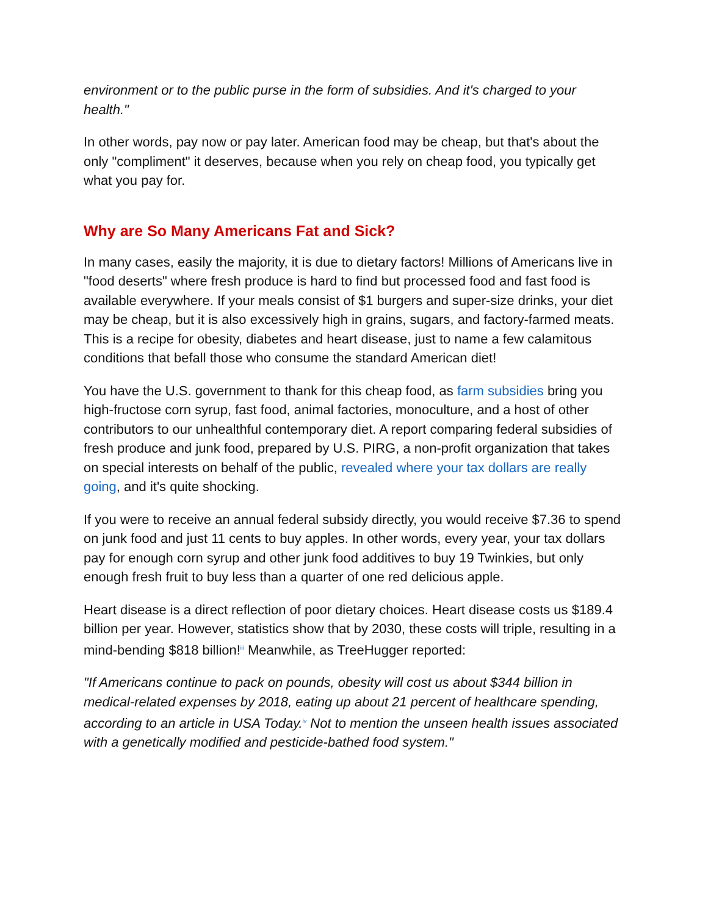environment or to the public purse in the form of subsidies. And it's charged to your health."
In other words, pay now or pay later. American food may be cheap, but that's about the only "compliment" it deserves, because when you rely on cheap food, you typically get what you pay for.
Why are So Many Americans Fat and Sick?
In many cases, easily the majority, it is due to dietary factors! Millions of Americans live in "food deserts" where fresh produce is hard to find but processed food and fast food is available everywhere. If your meals consist of $1 burgers and super-size drinks, your diet may be cheap, but it is also excessively high in grains, sugars, and factory-farmed meats. This is a recipe for obesity, diabetes and heart disease, just to name a few calamitous conditions that befall those who consume the standard American diet!
You have the U.S. government to thank for this cheap food, as farm subsidies bring you high-fructose corn syrup, fast food, animal factories, monoculture, and a host of other contributors to our unhealthful contemporary diet. A report comparing federal subsidies of fresh produce and junk food, prepared by U.S. PIRG, a non-profit organization that takes on special interests on behalf of the public, revealed where your tax dollars are really going, and it's quite shocking.
If you were to receive an annual federal subsidy directly, you would receive $7.36 to spend on junk food and just 11 cents to buy apples. In other words, every year, your tax dollars pay for enough corn syrup and other junk food additives to buy 19 Twinkies, but only enough fresh fruit to buy less than a quarter of one red delicious apple.
Heart disease is a direct reflection of poor dietary choices. Heart disease costs us $189.4 billion per year. However, statistics show that by 2030, these costs will triple, resulting in a mind-bending $818 billion!<sup>iii</sup> Meanwhile, as TreeHugger reported:
"If Americans continue to pack on pounds, obesity will cost us about $344 billion in medical-related expenses by 2018, eating up about 21 percent of healthcare spending, according to an article in USA Today.<sup>iv</sup> Not to mention the unseen health issues associated with a genetically modified and pesticide-bathed food system."